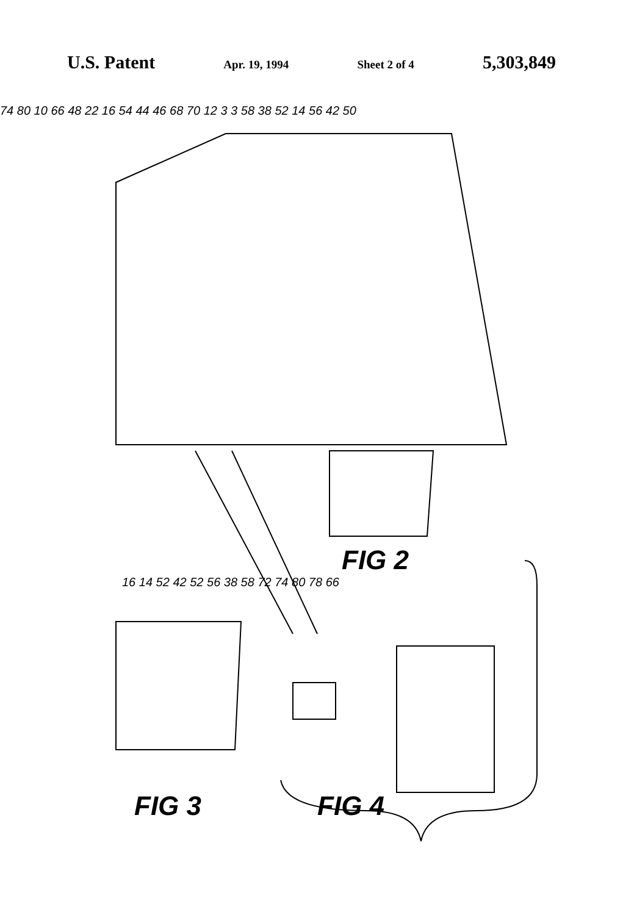U.S. Patent Apr. 19, 1994 Sheet 2 of 4 5,303,849
74 80 10 66 48 22 16 54 44 46 68 70 12 3 3 58 38 52 14 56 42 50
FIG 2
16 14 52 42 52 56 38 58 72 74 80 78 66
FIG 3 FIG 4